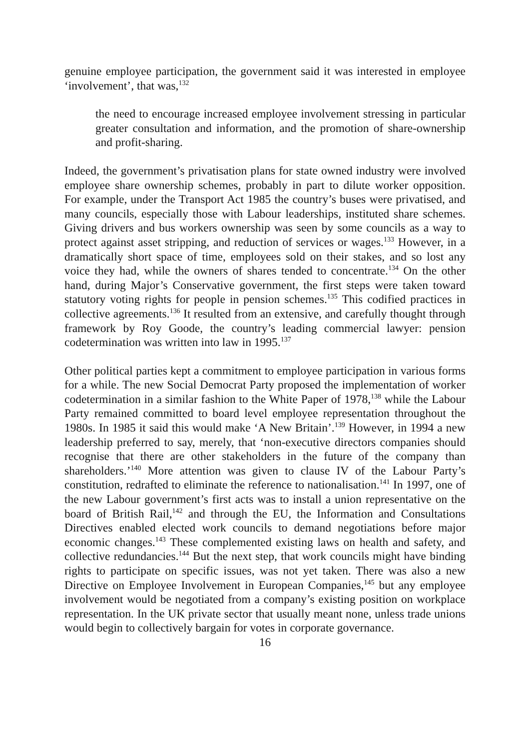genuine employee participation, the government said it was interested in employee ‘involvement’, that was,<sup>132</sup>
the need to encourage increased employee involvement stressing in particular greater consultation and information, and the promotion of share-ownership and profit-sharing.
Indeed, the government’s privatisation plans for state owned industry were involved employee share ownership schemes, probably in part to dilute worker opposition. For example, under the Transport Act 1985 the country’s buses were privatised, and many councils, especially those with Labour leaderships, instituted share schemes. Giving drivers and bus workers ownership was seen by some councils as a way to protect against asset stripping, and reduction of services or wages.<sup>133</sup> However, in a dramatically short space of time, employees sold on their stakes, and so lost any voice they had, while the owners of shares tended to concentrate.<sup>134</sup> On the other hand, during Major’s Conservative government, the first steps were taken toward statutory voting rights for people in pension schemes.<sup>135</sup> This codified practices in collective agreements.<sup>136</sup> It resulted from an extensive, and carefully thought through framework by Roy Goode, the country’s leading commercial lawyer: pension codetermination was written into law in 1995.<sup>137</sup>
Other political parties kept a commitment to employee participation in various forms for a while. The new Social Democrat Party proposed the implementation of worker codetermination in a similar fashion to the White Paper of 1978,<sup>138</sup> while the Labour Party remained committed to board level employee representation throughout the 1980s. In 1985 it said this would make ‘A New Britain’.<sup>139</sup> However, in 1994 a new leadership preferred to say, merely, that ‘non-executive directors companies should recognise that there are other stakeholders in the future of the company than shareholders.’<sup>140</sup> More attention was given to clause IV of the Labour Party’s constitution, redrafted to eliminate the reference to nationalisation.<sup>141</sup> In 1997, one of the new Labour government’s first acts was to install a union representative on the board of British Rail,<sup>142</sup> and through the EU, the Information and Consultations Directives enabled elected work councils to demand negotiations before major economic changes.<sup>143</sup> These complemented existing laws on health and safety, and collective redundancies.<sup>144</sup> But the next step, that work councils might have binding rights to participate on specific issues, was not yet taken. There was also a new Directive on Employee Involvement in European Companies,<sup>145</sup> but any employee involvement would be negotiated from a company’s existing position on workplace representation. In the UK private sector that usually meant none, unless trade unions would begin to collectively bargain for votes in corporate governance.
16